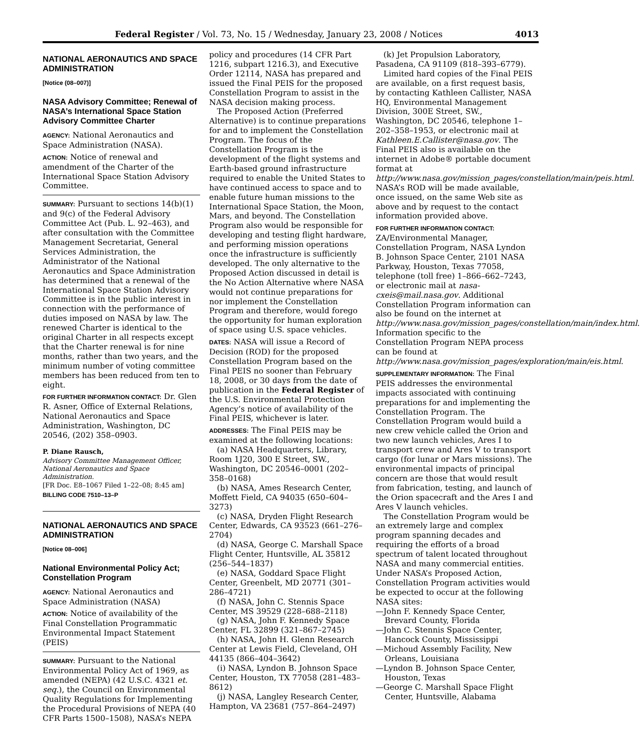Federal Register / Vol. 73, No. 15 / Wednesday, January 23, 2008 / Notices 4013
NATIONAL AERONAUTICS AND SPACE ADMINISTRATION
[Notice (08–007)]
NASA Advisory Committee; Renewal of NASA’s International Space Station Advisory Committee Charter
AGENCY: National Aeronautics and Space Administration (NASA).
ACTION: Notice of renewal and amendment of the Charter of the International Space Station Advisory Committee.
SUMMARY: Pursuant to sections 14(b)(1) and 9(c) of the Federal Advisory Committee Act (Pub. L. 92–463), and after consultation with the Committee Management Secretariat, General Services Administration, the Administrator of the National Aeronautics and Space Administration has determined that a renewal of the International Space Station Advisory Committee is in the public interest in connection with the performance of duties imposed on NASA by law. The renewed Charter is identical to the original Charter in all respects except that the Charter renewal is for nine months, rather than two years, and the minimum number of voting committee members has been reduced from ten to eight.
FOR FURTHER INFORMATION CONTACT: Dr. Glen R. Asner, Office of External Relations, National Aeronautics and Space Administration, Washington, DC 20546, (202) 358–0903.
P. Diane Rausch,
Advisory Committee Management Officer, National Aeronautics and Space Administration.
[FR Doc. E8–1067 Filed 1–22–08; 8:45 am]
BILLING CODE 7510–13–P
NATIONAL AERONAUTICS AND SPACE ADMINISTRATION
[Notice 08–006]
National Environmental Policy Act; Constellation Program
AGENCY: National Aeronautics and Space Administration (NASA)
ACTION: Notice of availability of the Final Constellation Programmatic Environmental Impact Statement (PEIS)
SUMMARY: Pursuant to the National Environmental Policy Act of 1969, as amended (NEPA) (42 U.S.C. 4321 et. seq.), the Council on Environmental Quality Regulations for Implementing the Procedural Provisions of NEPA (40 CFR Parts 1500–1508), NASA’s NEPA
policy and procedures (14 CFR Part 1216, subpart 1216.3), and Executive Order 12114, NASA has prepared and issued the Final PEIS for the proposed Constellation Program to assist in the NASA decision making process.
The Proposed Action (Preferred Alternative) is to continue preparations for and to implement the Constellation Program. The focus of the Constellation Program is the development of the flight systems and Earth-based ground infrastructure required to enable the United States to have continued access to space and to enable future human missions to the International Space Station, the Moon, Mars, and beyond. The Constellation Program also would be responsible for developing and testing flight hardware, and performing mission operations once the infrastructure is sufficiently developed. The only alternative to the Proposed Action discussed in detail is the No Action Alternative where NASA would not continue preparations for nor implement the Constellation Program and therefore, would forego the opportunity for human exploration of space using U.S. space vehicles.
DATES: NASA will issue a Record of Decision (ROD) for the proposed Constellation Program based on the Final PEIS no sooner than February 18, 2008, or 30 days from the date of publication in the Federal Register of the U.S. Environmental Protection Agency’s notice of availability of the Final PEIS, whichever is later.
ADDRESSES: The Final PEIS may be examined at the following locations:
(a) NASA Headquarters, Library, Room 1J20, 300 E Street, SW., Washington, DC 20546–0001 (202–358–0168)
(b) NASA, Ames Research Center, Moffett Field, CA 94035 (650–604–3273)
(c) NASA, Dryden Flight Research Center, Edwards, CA 93523 (661–276–2704)
(d) NASA, George C. Marshall Space Flight Center, Huntsville, AL 35812 (256–544–1837)
(e) NASA, Goddard Space Flight Center, Greenbelt, MD 20771 (301–286–4721)
(f) NASA, John C. Stennis Space Center, MS 39529 (228–688–2118)
(g) NASA, John F. Kennedy Space Center, FL 32899 (321–867–2745)
(h) NASA, John H. Glenn Research Center at Lewis Field, Cleveland, OH 44135 (866–404–3642)
(i) NASA, Lyndon B. Johnson Space Center, Houston, TX 77058 (281–483–8612)
(j) NASA, Langley Research Center, Hampton, VA 23681 (757–864–2497)
(k) Jet Propulsion Laboratory, Pasadena, CA 91109 (818–393–6779).
Limited hard copies of the Final PEIS are available, on a first request basis, by contacting Kathleen Callister, NASA HQ, Environmental Management Division, 300E Street, SW., Washington, DC 20546, telephone 1–202–358–1953, or electronic mail at Kathleen.E.Callister@nasa.gov. The Final PEIS also is available on the internet in Adobe® portable document format at http://www.nasa.gov/mission_pages/constellation/main/peis.html. NASA’s ROD will be made available, once issued, on the same Web site as above and by request to the contact information provided above.
FOR FURTHER INFORMATION CONTACT: ZA/Environmental Manager, Constellation Program, NASA Lyndon B. Johnson Space Center, 2101 NASA Parkway, Houston, Texas 77058, telephone (toll free) 1–866–662–7243, or electronic mail at nasa-cxeis@mail.nasa.gov. Additional Constellation Program information can also be found on the internet at http://www.nasa.gov/mission_pages/constellation/main/index.html. Information specific to the Constellation Program NEPA process can be found at http://www.nasa.gov/mission_pages/exploration/main/eis.html.
SUPPLEMENTARY INFORMATION: The Final PEIS addresses the environmental impacts associated with continuing preparations for and implementing the Constellation Program. The Constellation Program would build a new crew vehicle called the Orion and two new launch vehicles, Ares I to transport crew and Ares V to transport cargo (for lunar or Mars missions). The environmental impacts of principal concern are those that would result from fabrication, testing, and launch of the Orion spacecraft and the Ares I and Ares V launch vehicles.
The Constellation Program would be an extremely large and complex program spanning decades and requiring the efforts of a broad spectrum of talent located throughout NASA and many commercial entities. Under NASA’s Proposed Action, Constellation Program activities would be expected to occur at the following NASA sites:
—John F. Kennedy Space Center, Brevard County, Florida
—John C. Stennis Space Center, Hancock County, Mississippi
—Michoud Assembly Facility, New Orleans, Louisiana
—Lyndon B. Johnson Space Center, Houston, Texas
—George C. Marshall Space Flight Center, Huntsville, Alabama